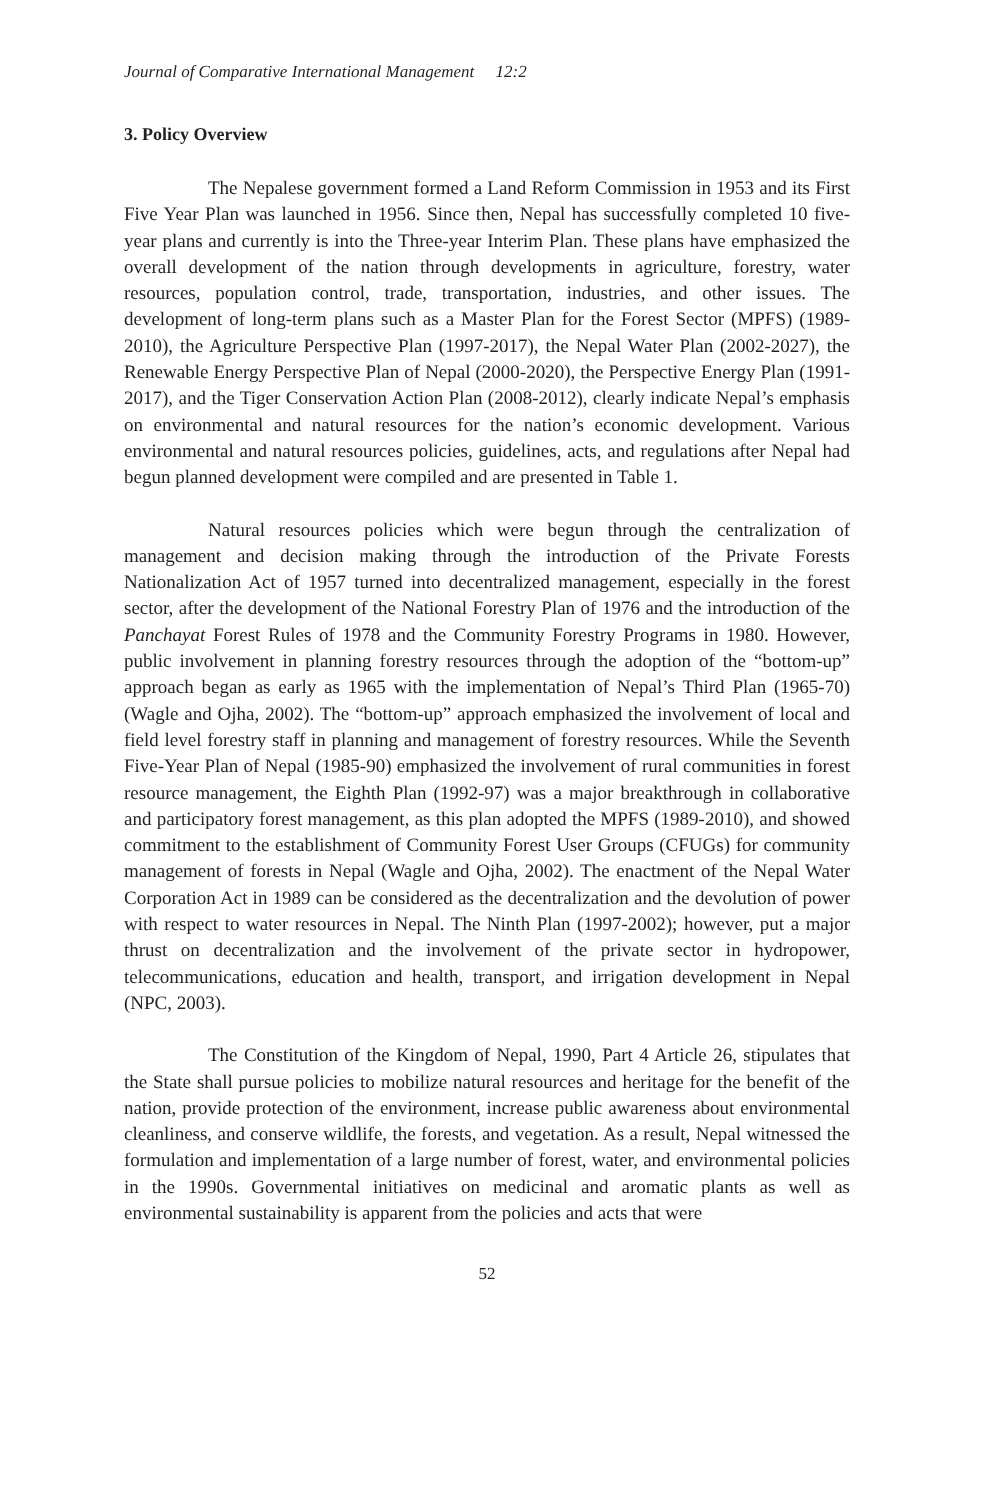Journal of Comparative International Management 12:2
3. Policy Overview
The Nepalese government formed a Land Reform Commission in 1953 and its First Five Year Plan was launched in 1956. Since then, Nepal has successfully completed 10 five-year plans and currently is into the Three-year Interim Plan. These plans have emphasized the overall development of the nation through developments in agriculture, forestry, water resources, population control, trade, transportation, industries, and other issues. The development of long-term plans such as a Master Plan for the Forest Sector (MPFS) (1989-2010), the Agriculture Perspective Plan (1997-2017), the Nepal Water Plan (2002-2027), the Renewable Energy Perspective Plan of Nepal (2000-2020), the Perspective Energy Plan (1991-2017), and the Tiger Conservation Action Plan (2008-2012), clearly indicate Nepal’s emphasis on environmental and natural resources for the nation’s economic development. Various environmental and natural resources policies, guidelines, acts, and regulations after Nepal had begun planned development were compiled and are presented in Table 1.
Natural resources policies which were begun through the centralization of management and decision making through the introduction of the Private Forests Nationalization Act of 1957 turned into decentralized management, especially in the forest sector, after the development of the National Forestry Plan of 1976 and the introduction of the Panchayat Forest Rules of 1978 and the Community Forestry Programs in 1980. However, public involvement in planning forestry resources through the adoption of the “bottom-up” approach began as early as 1965 with the implementation of Nepal’s Third Plan (1965-70) (Wagle and Ojha, 2002). The “bottom-up” approach emphasized the involvement of local and field level forestry staff in planning and management of forestry resources. While the Seventh Five-Year Plan of Nepal (1985-90) emphasized the involvement of rural communities in forest resource management, the Eighth Plan (1992-97) was a major breakthrough in collaborative and participatory forest management, as this plan adopted the MPFS (1989-2010), and showed commitment to the establishment of Community Forest User Groups (CFUGs) for community management of forests in Nepal (Wagle and Ojha, 2002). The enactment of the Nepal Water Corporation Act in 1989 can be considered as the decentralization and the devolution of power with respect to water resources in Nepal. The Ninth Plan (1997-2002); however, put a major thrust on decentralization and the involvement of the private sector in hydropower, telecommunications, education and health, transport, and irrigation development in Nepal (NPC, 2003).
The Constitution of the Kingdom of Nepal, 1990, Part 4 Article 26, stipulates that the State shall pursue policies to mobilize natural resources and heritage for the benefit of the nation, provide protection of the environment, increase public awareness about environmental cleanliness, and conserve wildlife, the forests, and vegetation. As a result, Nepal witnessed the formulation and implementation of a large number of forest, water, and environmental policies in the 1990s. Governmental initiatives on medicinal and aromatic plants as well as environmental sustainability is apparent from the policies and acts that were
52